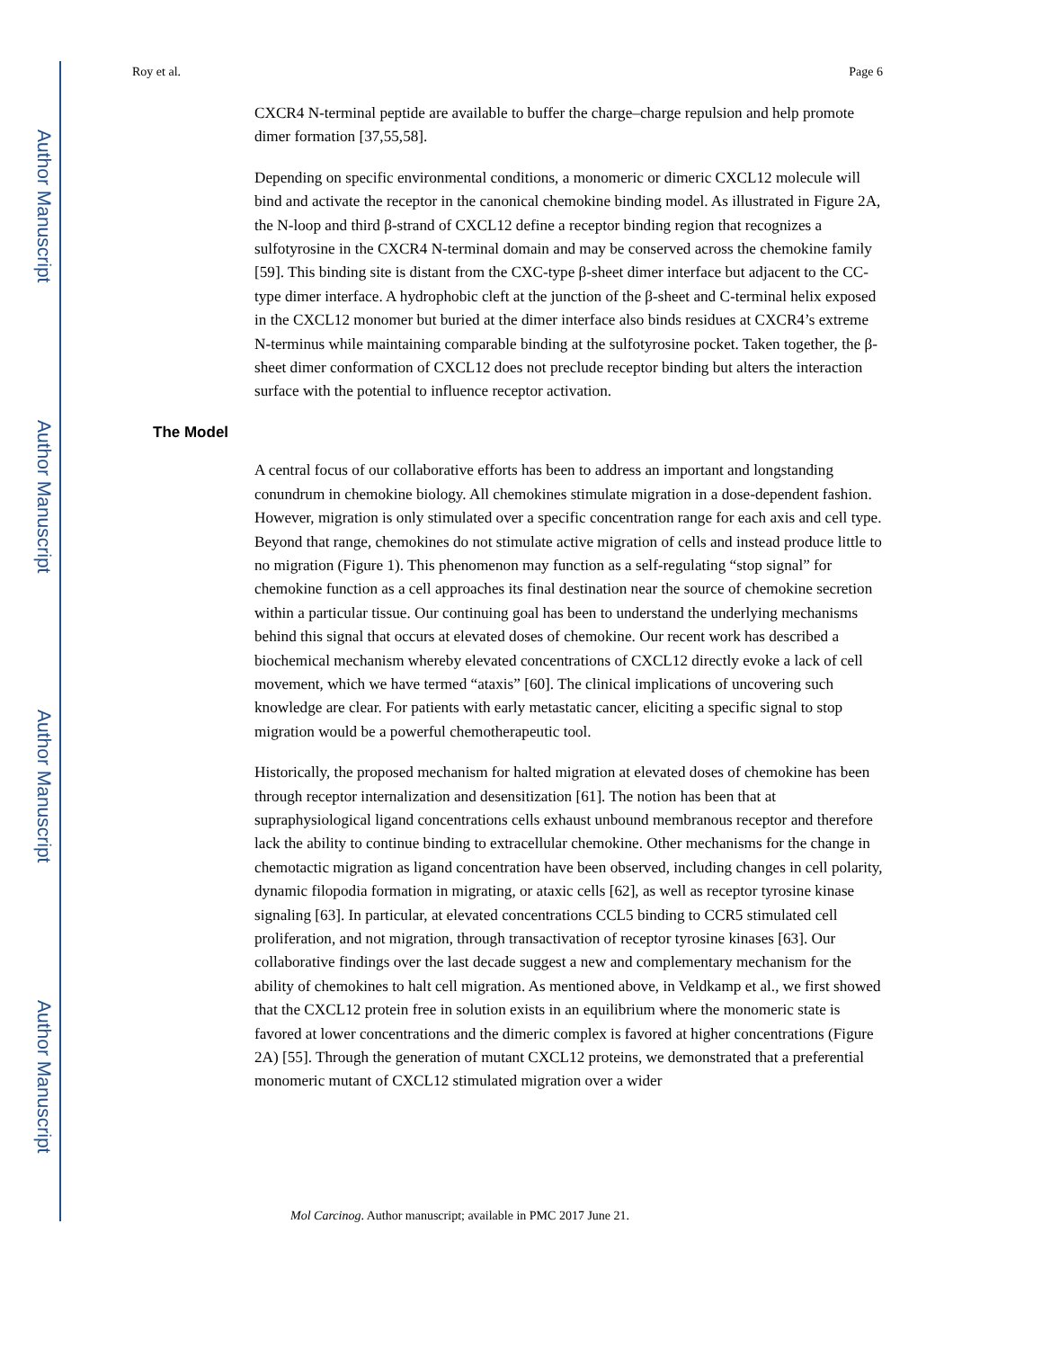Author Manuscript
Author Manuscript
Author Manuscript
Author Manuscript
Roy et al. Page 6
CXCR4 N-terminal peptide are available to buffer the charge–charge repulsion and help promote dimer formation [37,55,58].
Depending on specific environmental conditions, a monomeric or dimeric CXCL12 molecule will bind and activate the receptor in the canonical chemokine binding model. As illustrated in Figure 2A, the N-loop and third β-strand of CXCL12 define a receptor binding region that recognizes a sulfotyrosine in the CXCR4 N-terminal domain and may be conserved across the chemokine family [59]. This binding site is distant from the CXC-type β-sheet dimer interface but adjacent to the CC-type dimer interface. A hydrophobic cleft at the junction of the β-sheet and C-terminal helix exposed in the CXCL12 monomer but buried at the dimer interface also binds residues at CXCR4’s extreme N-terminus while maintaining comparable binding at the sulfotyrosine pocket. Taken together, the β-sheet dimer conformation of CXCL12 does not preclude receptor binding but alters the interaction surface with the potential to influence receptor activation.
The Model
A central focus of our collaborative efforts has been to address an important and longstanding conundrum in chemokine biology. All chemokines stimulate migration in a dose-dependent fashion. However, migration is only stimulated over a specific concentration range for each axis and cell type. Beyond that range, chemokines do not stimulate active migration of cells and instead produce little to no migration (Figure 1). This phenomenon may function as a self-regulating “stop signal” for chemokine function as a cell approaches its final destination near the source of chemokine secretion within a particular tissue. Our continuing goal has been to understand the underlying mechanisms behind this signal that occurs at elevated doses of chemokine. Our recent work has described a biochemical mechanism whereby elevated concentrations of CXCL12 directly evoke a lack of cell movement, which we have termed “ataxis” [60]. The clinical implications of uncovering such knowledge are clear. For patients with early metastatic cancer, eliciting a specific signal to stop migration would be a powerful chemotherapeutic tool.
Historically, the proposed mechanism for halted migration at elevated doses of chemokine has been through receptor internalization and desensitization [61]. The notion has been that at supraphysiological ligand concentrations cells exhaust unbound membranous receptor and therefore lack the ability to continue binding to extracellular chemokine. Other mechanisms for the change in chemotactic migration as ligand concentration have been observed, including changes in cell polarity, dynamic filopodia formation in migrating, or ataxic cells [62], as well as receptor tyrosine kinase signaling [63]. In particular, at elevated concentrations CCL5 binding to CCR5 stimulated cell proliferation, and not migration, through transactivation of receptor tyrosine kinases [63]. Our collaborative findings over the last decade suggest a new and complementary mechanism for the ability of chemokines to halt cell migration. As mentioned above, in Veldkamp et al., we first showed that the CXCL12 protein free in solution exists in an equilibrium where the monomeric state is favored at lower concentrations and the dimeric complex is favored at higher concentrations (Figure 2A) [55]. Through the generation of mutant CXCL12 proteins, we demonstrated that a preferential monomeric mutant of CXCL12 stimulated migration over a wider
Mol Carcinog. Author manuscript; available in PMC 2017 June 21.